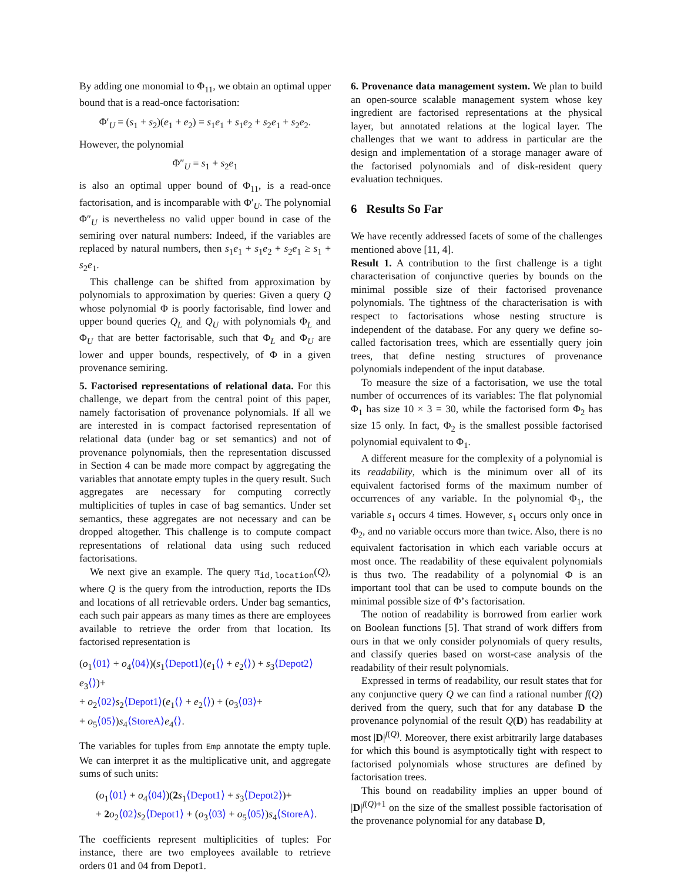By adding one monomial to Φ<sub>11</sub>, we obtain an optimal upper bound that is a read-once factorisation:
Φ′<sub>U</sub> = (s<sub>1</sub> + s<sub>2</sub>)(e<sub>1</sub> + e<sub>2</sub>) = s<sub>1</sub>e<sub>1</sub> + s<sub>1</sub>e<sub>2</sub> + s<sub>2</sub>e<sub>1</sub> + s<sub>2</sub>e<sub>2</sub>.
However, the polynomial
Φ″<sub>U</sub> = s<sub>1</sub> + s<sub>2</sub>e<sub>1</sub>
is also an optimal upper bound of Φ<sub>11</sub>, is a read-once factorisation, and is incomparable with Φ′<sub>U</sub>. The polynomial Φ″<sub>U</sub> is nevertheless no valid upper bound in case of the semiring over natural numbers: Indeed, if the variables are replaced by natural numbers, then s<sub>1</sub>e<sub>1</sub> + s<sub>1</sub>e<sub>2</sub> + s<sub>2</sub>e<sub>1</sub> ≥ s<sub>1</sub> + s<sub>2</sub>e<sub>1</sub>.
This challenge can be shifted from approximation by polynomials to approximation by queries: Given a query Q whose polynomial Φ is poorly factorisable, find lower and upper bound queries Q<sub>L</sub> and Q<sub>U</sub> with polynomials Φ<sub>L</sub> and Φ<sub>U</sub> that are better factorisable, such that Φ<sub>L</sub> and Φ<sub>U</sub> are lower and upper bounds, respectively, of Φ in a given provenance semiring.
5. Factorised representations of relational data. For this challenge, we depart from the central point of this paper, namely factorisation of provenance polynomials. If all we are interested in is compact factorised representation of relational data (under bag or set semantics) and not of provenance polynomials, then the representation discussed in Section 4 can be made more compact by aggregating the variables that annotate empty tuples in the query result. Such aggregates are necessary for computing correctly multiplicities of tuples in case of bag semantics. Under set semantics, these aggregates are not necessary and can be dropped altogether. This challenge is to compute compact representations of relational data using such reduced factorisations.
We next give an example. The query π<sub>id,location</sub>(Q), where Q is the query from the introduction, reports the IDs and locations of all retrievable orders. Under bag semantics, each such pair appears as many times as there are employees available to retrieve the order from that location. Its factorised representation is
(o<sub>1</sub>⟨01⟩ + o<sub>4</sub>⟨04⟩)(s<sub>1</sub>⟨Depot1⟩(e<sub>1</sub>⟨⟩ + e<sub>2</sub>⟨⟩) + s<sub>3</sub>⟨Depot2⟩e<sub>3</sub>⟨⟩)+
+ o<sub>2</sub>⟨02⟩s<sub>2</sub>⟨Depot1⟩(e<sub>1</sub>⟨⟩ + e<sub>2</sub>⟨⟩) + (o<sub>3</sub>⟨03⟩+
+ o<sub>5</sub>⟨05⟩)s<sub>4</sub>⟨StoreA⟩e<sub>4</sub>⟨⟩.
The variables for tuples from Emp annotate the empty tuple. We can interpret it as the multiplicative unit, and aggregate sums of such units:
(o<sub>1</sub>⟨01⟩ + o<sub>4</sub>⟨04⟩)(2 s<sub>1</sub>⟨Depot1⟩ + s<sub>3</sub>⟨Depot2⟩)+
+ 2 o<sub>2</sub>⟨02⟩s<sub>2</sub>⟨Depot1⟩ + (o<sub>3</sub>⟨03⟩ + o<sub>5</sub>⟨05⟩)s<sub>4</sub>⟨StoreA⟩.
The coefficients represent multiplicities of tuples: For instance, there are two employees available to retrieve orders 01 and 04 from Depot1.
6. Provenance data management system. We plan to build an open-source scalable management system whose key ingredient are factorised representations at the physical layer, but annotated relations at the logical layer. The challenges that we want to address in particular are the design and implementation of a storage manager aware of the factorised polynomials and of disk-resident query evaluation techniques.
6 Results So Far
We have recently addressed facets of some of the challenges mentioned above [11, 4].
Result 1. A contribution to the first challenge is a tight characterisation of conjunctive queries by bounds on the minimal possible size of their factorised provenance polynomials. The tightness of the characterisation is with respect to factorisations whose nesting structure is independent of the database. For any query we define so-called factorisation trees, which are essentially query join trees, that define nesting structures of provenance polynomials independent of the input database.
To measure the size of a factorisation, we use the total number of occurrences of its variables: The flat polynomial Φ<sub>1</sub> has size 10 × 3 = 30, while the factorised form Φ<sub>2</sub> has size 15 only. In fact, Φ<sub>2</sub> is the smallest possible factorised polynomial equivalent to Φ<sub>1</sub>.
A different measure for the complexity of a polynomial is its readability, which is the minimum over all of its equivalent factorised forms of the maximum number of occurrences of any variable. In the polynomial Φ<sub>1</sub>, the variable s<sub>1</sub> occurs 4 times. However, s<sub>1</sub> occurs only once in Φ<sub>2</sub>, and no variable occurs more than twice. Also, there is no equivalent factorisation in which each variable occurs at most once. The readability of these equivalent polynomials is thus two. The readability of a polynomial Φ is an important tool that can be used to compute bounds on the minimal possible size of Φ’s factorisation.
The notion of readability is borrowed from earlier work on Boolean functions [5]. That strand of work differs from ours in that we only consider polynomials of query results, and classify queries based on worst-case analysis of the readability of their result polynomials.
Expressed in terms of readability, our result states that for any conjunctive query Q we can find a rational number f(Q) derived from the query, such that for any database D the provenance polynomial of the result Q(D) has readability at most |D|<sup>f(Q)</sup>. Moreover, there exist arbitrarily large databases for which this bound is asymptotically tight with respect to factorised polynomials whose structures are defined by factorisation trees.
This bound on readability implies an upper bound of |D|<sup>f(Q)+1</sup> on the size of the smallest possible factorisation of the provenance polynomial for any database D,